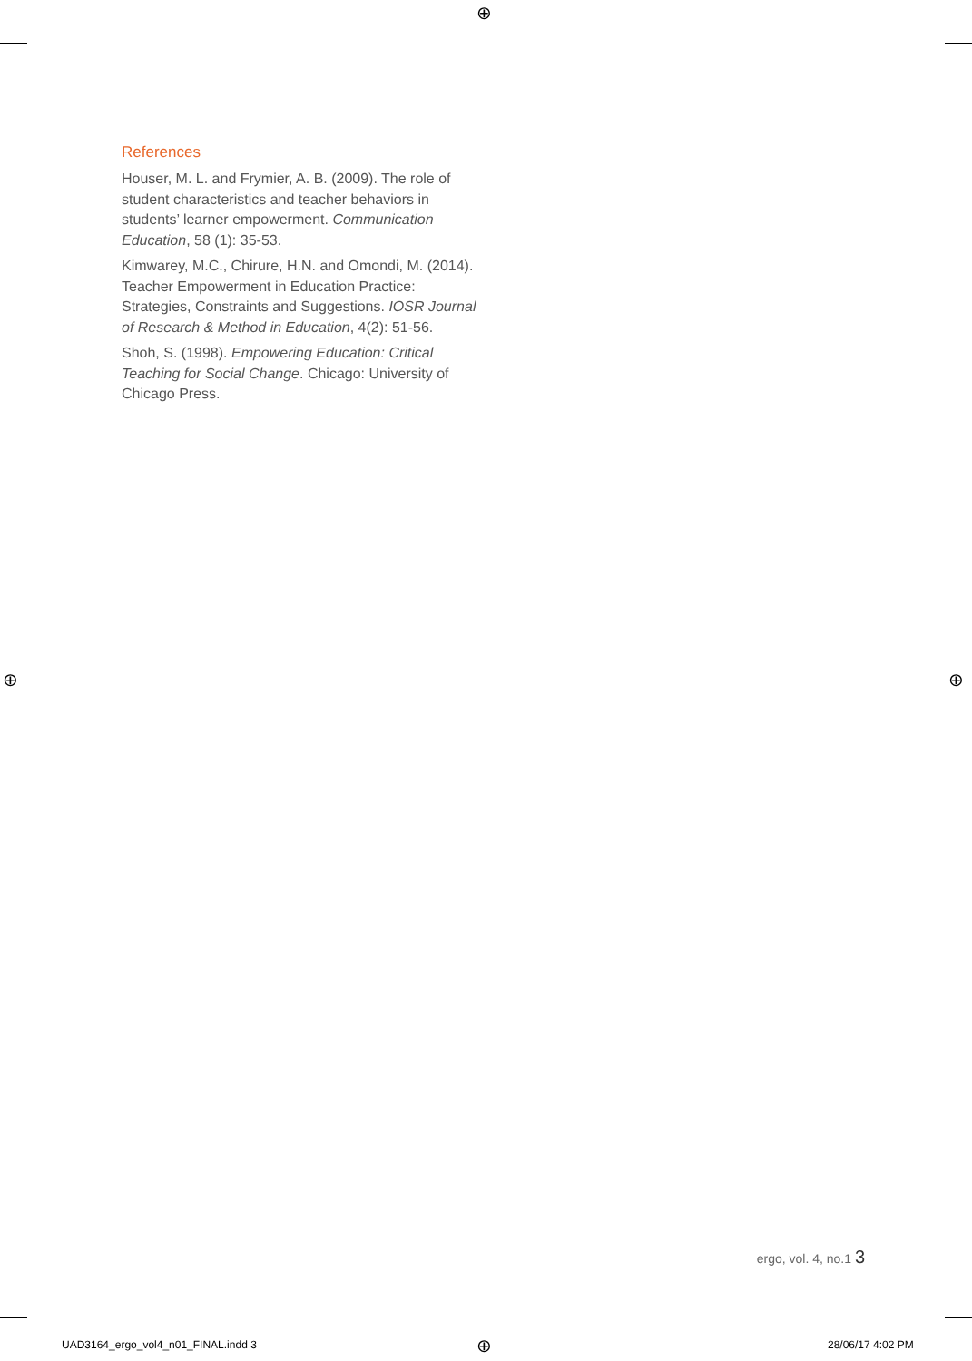⊕
⊕ ⊕
⊕
References
Houser, M. L. and Frymier, A. B. (2009). The role of student characteristics and teacher behaviors in students’ learner empowerment. Communication Education, 58 (1): 35-53.
Kimwarey, M.C., Chirure, H.N. and Omondi, M. (2014). Teacher Empowerment in Education Practice: Strategies, Constraints and Suggestions. IOSR Journal of Research & Method in Education, 4(2): 51-56.
Shoh, S. (1998). Empowering Education: Critical Teaching for Social Change. Chicago: University of Chicago Press.
ergo, vol. 4, no.1 3
UAD3164_ergo_vol4_n01_FINAL.indd 3
28/06/17 4:02 PM